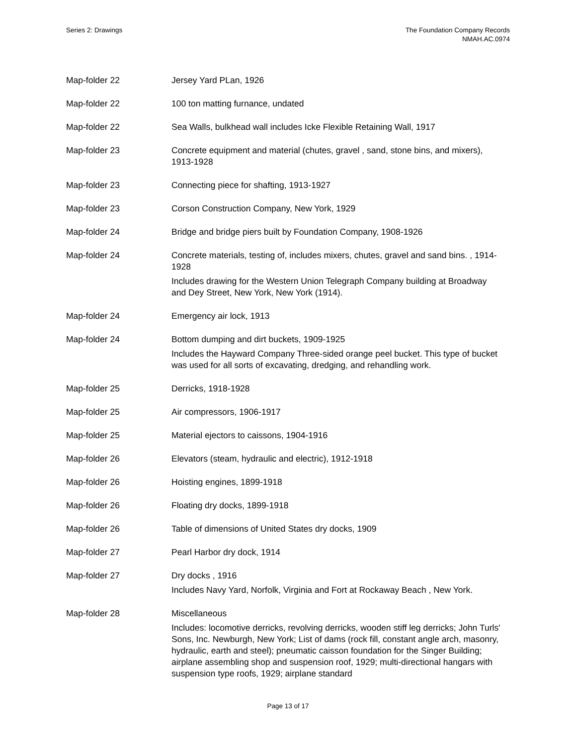Series 2: Drawings The Foundation Company Records
NMAH.AC.0974
| Map-folder 22 | Jersey Yard PLan, 1926 |
| Map-folder 22 | 100 ton matting furnance, undated |
| Map-folder 22 | Sea Walls, bulkhead wall includes Icke Flexible Retaining Wall, 1917 |
| Map-folder 23 | Concrete equipment and material (chutes, gravel , sand, stone bins, and mixers), 1913-1928 |
| Map-folder 23 | Connecting piece for shafting, 1913-1927 |
| Map-folder 23 | Corson Construction Company, New York, 1929 |
| Map-folder 24 | Bridge and bridge piers built by Foundation Company, 1908-1926 |
| Map-folder 24 | Concrete materials, testing of, includes mixers, chutes, gravel and sand bins. , 1914-1928 Includes drawing for the Western Union Telegraph Company building at Broadway and Dey Street, New York, New York (1914). |
| Map-folder 24 | Emergency air lock, 1913 |
| Map-folder 24 | Bottom dumping and dirt buckets, 1909-1925 Includes the Hayward Company Three-sided orange peel bucket. This type of bucket was used for all sorts of excavating, dredging, and rehandling work. |
| Map-folder 25 | Derricks, 1918-1928 |
| Map-folder 25 | Air compressors, 1906-1917 |
| Map-folder 25 | Material ejectors to caissons, 1904-1916 |
| Map-folder 26 | Elevators (steam, hydraulic and electric), 1912-1918 |
| Map-folder 26 | Hoisting engines, 1899-1918 |
| Map-folder 26 | Floating dry docks, 1899-1918 |
| Map-folder 26 | Table of dimensions of United States dry docks, 1909 |
| Map-folder 27 | Pearl Harbor dry dock, 1914 |
| Map-folder 27 | Dry docks , 1916 Includes Navy Yard, Norfolk, Virginia and Fort at Rockaway Beach , New York. |
| Map-folder 28 | Miscellaneous Includes: locomotive derricks, revolving derricks, wooden stiff leg derricks; John Turls' Sons, Inc. Newburgh, New York; List of dams (rock fill, constant angle arch, masonry, hydraulic, earth and steel); pneumatic caisson foundation for the Singer Building; airplane assembling shop and suspension roof, 1929; multi-directional hangars with suspension type roofs, 1929; airplane standard |
Page 13 of 17